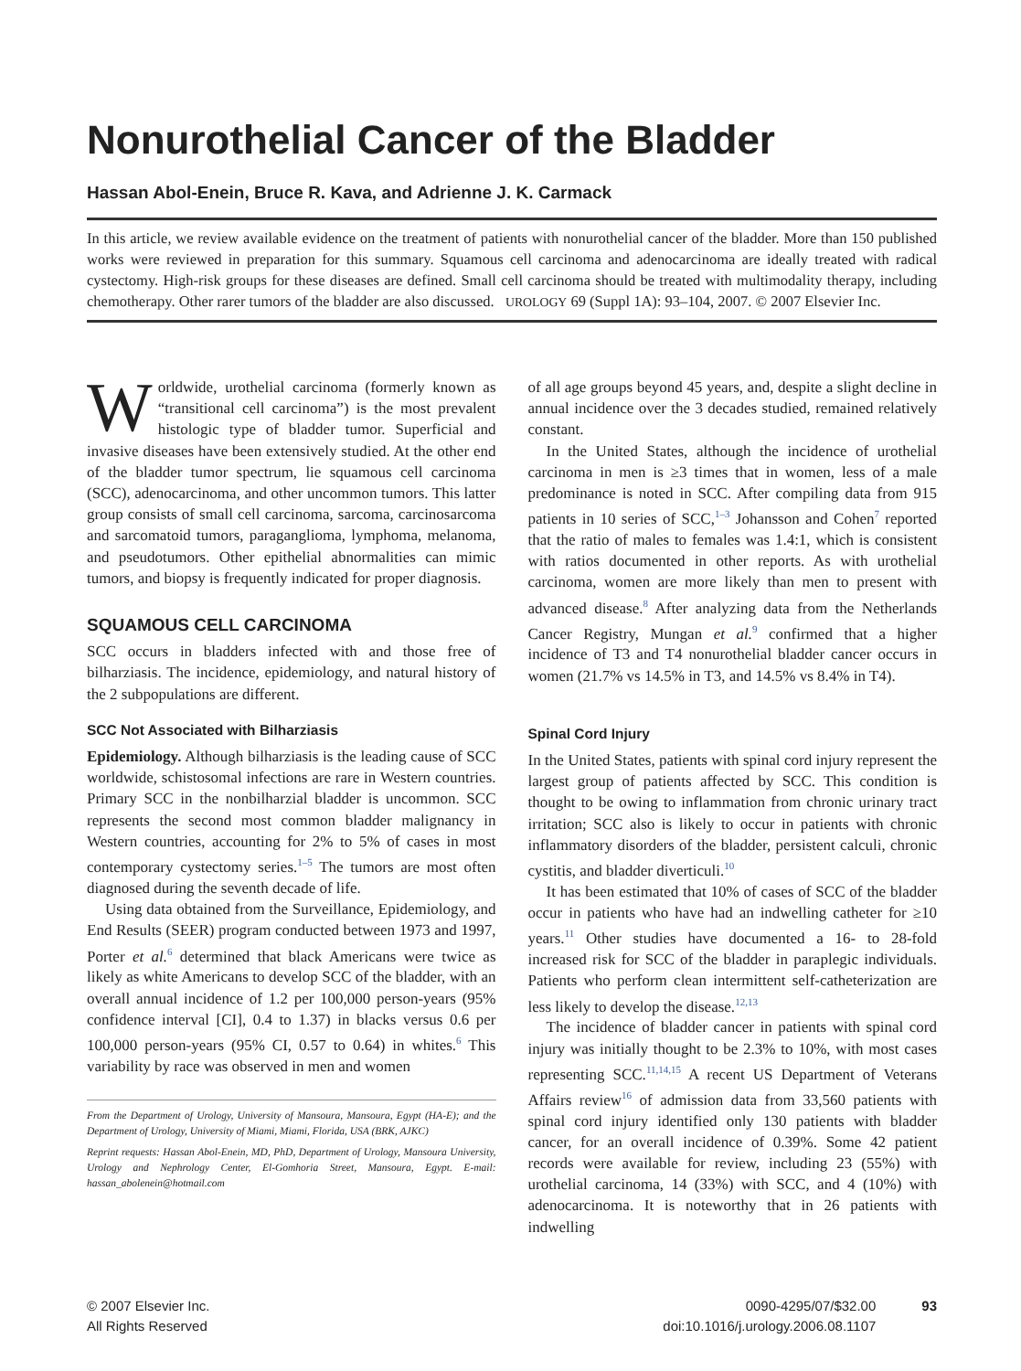Nonurothelial Cancer of the Bladder
Hassan Abol-Enein, Bruce R. Kava, and Adrienne J. K. Carmack
In this article, we review available evidence on the treatment of patients with nonurothelial cancer of the bladder. More than 150 published works were reviewed in preparation for this summary. Squamous cell carcinoma and adenocarcinoma are ideally treated with radical cystectomy. High-risk groups for these diseases are defined. Small cell carcinoma should be treated with multimodality therapy, including chemotherapy. Other rarer tumors of the bladder are also discussed. UROLOGY 69 (Suppl 1A): 93–104, 2007. © 2007 Elsevier Inc.
Worldwide, urothelial carcinoma (formerly known as “transitional cell carcinoma”) is the most prevalent histologic type of bladder tumor. Superficial and invasive diseases have been extensively studied. At the other end of the bladder tumor spectrum, lie squamous cell carcinoma (SCC), adenocarcinoma, and other uncommon tumors. This latter group consists of small cell carcinoma, sarcoma, carcinosarcoma and sarcomatoid tumors, paraganglioma, lymphoma, melanoma, and pseudotumors. Other epithelial abnormalities can mimic tumors, and biopsy is frequently indicated for proper diagnosis.
SQUAMOUS CELL CARCINOMA
SCC occurs in bladders infected with and those free of bilharziasis. The incidence, epidemiology, and natural history of the 2 subpopulations are different.
SCC Not Associated with Bilharziasis
Epidemiology. Although bilharziasis is the leading cause of SCC worldwide, schistosomal infections are rare in Western countries. Primary SCC in the nonbilharzial bladder is uncommon. SCC represents the second most common bladder malignancy in Western countries, accounting for 2% to 5% of cases in most contemporary cystectomy series.<sup>1–5</sup> The tumors are most often diagnosed during the seventh decade of life.
Using data obtained from the Surveillance, Epidemiology, and End Results (SEER) program conducted between 1973 and 1997, Porter et al.<sup>6</sup> determined that black Americans were twice as likely as white Americans to develop SCC of the bladder, with an overall annual incidence of 1.2 per 100,000 person-years (95% confidence interval [CI], 0.4 to 1.37) in blacks versus 0.6 per 100,000 person-years (95% CI, 0.57 to 0.64) in whites.<sup>6</sup> This variability by race was observed in men and women
From the Department of Urology, University of Mansoura, Mansoura, Egypt (HA-E); and the Department of Urology, University of Miami, Miami, Florida, USA (BRK, AJKC)
Reprint requests: Hassan Abol-Enein, MD, PhD, Department of Urology, Mansoura University, Urology and Nephrology Center, El-Gomhoria Street, Mansoura, Egypt. E-mail: hassan_abolenein@hotmail.com
of all age groups beyond 45 years, and, despite a slight decline in annual incidence over the 3 decades studied, remained relatively constant.
In the United States, although the incidence of urothelial carcinoma in men is ≥3 times that in women, less of a male predominance is noted in SCC. After compiling data from 915 patients in 10 series of SCC,<sup>1–3</sup> Johansson and Cohen<sup>7</sup> reported that the ratio of males to females was 1.4:1, which is consistent with ratios documented in other reports. As with urothelial carcinoma, women are more likely than men to present with advanced disease.<sup>8</sup> After analyzing data from the Netherlands Cancer Registry, Mungan et al.<sup>9</sup> confirmed that a higher incidence of T3 and T4 nonurothelial bladder cancer occurs in women (21.7% vs 14.5% in T3, and 14.5% vs 8.4% in T4).
Spinal Cord Injury
In the United States, patients with spinal cord injury represent the largest group of patients affected by SCC. This condition is thought to be owing to inflammation from chronic urinary tract irritation; SCC also is likely to occur in patients with chronic inflammatory disorders of the bladder, persistent calculi, chronic cystitis, and bladder diverticuli.<sup>10</sup>
It has been estimated that 10% of cases of SCC of the bladder occur in patients who have had an indwelling catheter for ≥10 years.<sup>11</sup> Other studies have documented a 16- to 28-fold increased risk for SCC of the bladder in paraplegic individuals. Patients who perform clean intermittent self-catheterization are less likely to develop the disease.<sup>12,13</sup>
The incidence of bladder cancer in patients with spinal cord injury was initially thought to be 2.3% to 10%, with most cases representing SCC.<sup>11,14,15</sup> A recent US Department of Veterans Affairs review<sup>16</sup> of admission data from 33,560 patients with spinal cord injury identified only 130 patients with bladder cancer, for an overall incidence of 0.39%. Some 42 patient records were available for review, including 23 (55%) with urothelial carcinoma, 14 (33%) with SCC, and 4 (10%) with adenocarcinoma. It is noteworthy that in 26 patients with indwelling
© 2007 Elsevier Inc.
All Rights Reserved
0090-4295/07/$32.00
doi:10.1016/j.urology.2006.08.1107
93